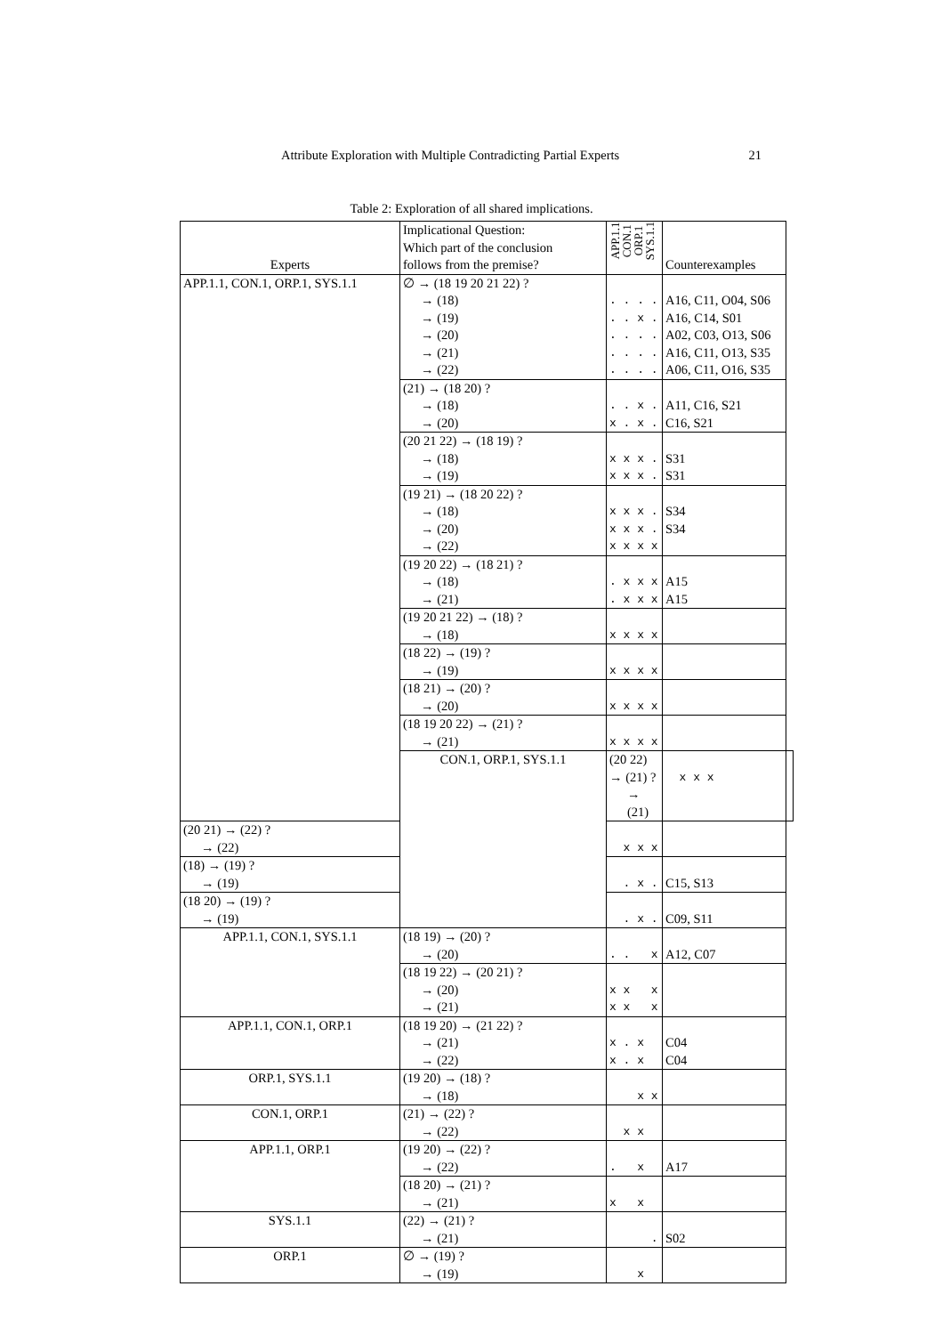Attribute Exploration with Multiple Contradicting Partial Experts 21
Table 2: Exploration of all shared implications.
| Experts | Implicational Question: Which part of the conclusion follows from the premise? | APP.1.1 CON.1 ORP.1 SYS.1.1 | Counterexamples | |
| --- | --- | --- | --- | --- |
| APP.1.1, CON.1, ORP.1, SYS.1.1 | ∅ → (18 19 20 21 22) ? → (18) → (19) → (20) → (21) → (22) | . . . . . . x . . . . . . . . . . . . . | A16, C11, O04, S06 A16, C14, S01 A02, C03, O13, S06 A16, C11, O13, S35 A06, C11, O16, S35 | |
| | (21) → (18 20) ? → (18) → (20) | . . x . x . x . | A11, C16, S21 C16, S21 | |
| | (20 21 22) → (18 19) ? → (18) → (19) | x x x . x x x . | S31 S31 | |
| | (19 21) → (18 20 22) ? → (18) → (20) → (22) | x x x . x x x . x x x x | S34 S34 | |
| | (19 20 22) → (18 21) ? → (18) → (21) | . x x x . x x x | A15 A15 | |
| | (19 20 21 22) → (18) ? → (18) | x x x x | | |
| | (18 22) → (19) ? → (19) | x x x x | | |
| | (18 21) → (20) ? → (20) | x x x x | | |
| | (18 19 20 22) → (21) ? → (21) | x x x x | | |
| | CON.1, ORP.1, SYS.1.1 | (20 22) → (21) ? → (21) | x x x | |
| (20 21) → (22) ? → (22) | | x x x | | |
| (18) → (19) ? → (19) | | . x . | C15, S13 | |
| (18 20) → (19) ? → (19) | | . x . | C09, S11 | |
| APP.1.1, CON.1, SYS.1.1 | (18 19) → (20) ? → (20) | . . x | A12, C07 | |
| | (18 19 22) → (20 21) ? → (20) → (21) | x x x x x x | | |
| APP.1.1, CON.1, ORP.1 | (18 19 20) → (21 22) ? → (21) → (22) | x . x x . x | C04 C04 | |
| ORP.1, SYS.1.1 | (19 20) → (18) ? → (18) | x x | | |
| CON.1, ORP.1 | (21) → (22) ? → (22) | x x | | |
| APP.1.1, ORP.1 | (19 20) → (22) ? → (22) | . x | A17 | |
| | (18 20) → (21) ? → (21) | x x | | |
| SYS.1.1 | (22) → (21) ? → (21) | . | S02 | |
| ORP.1 | ∅ → (19) ? → (19) | x | | |